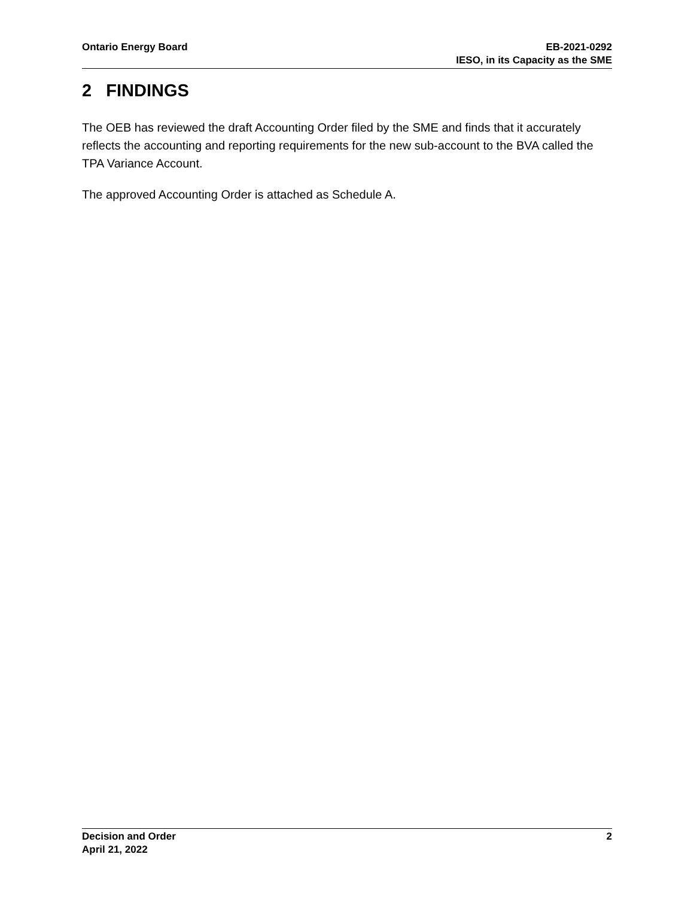Ontario Energy Board EB-2021-0292
IESO, in its Capacity as the SME
2 FINDINGS
The OEB has reviewed the draft Accounting Order filed by the SME and finds that it accurately reflects the accounting and reporting requirements for the new sub-account to the BVA called the TPA Variance Account.
The approved Accounting Order is attached as Schedule A.
Decision and Order
April 21, 2022
2